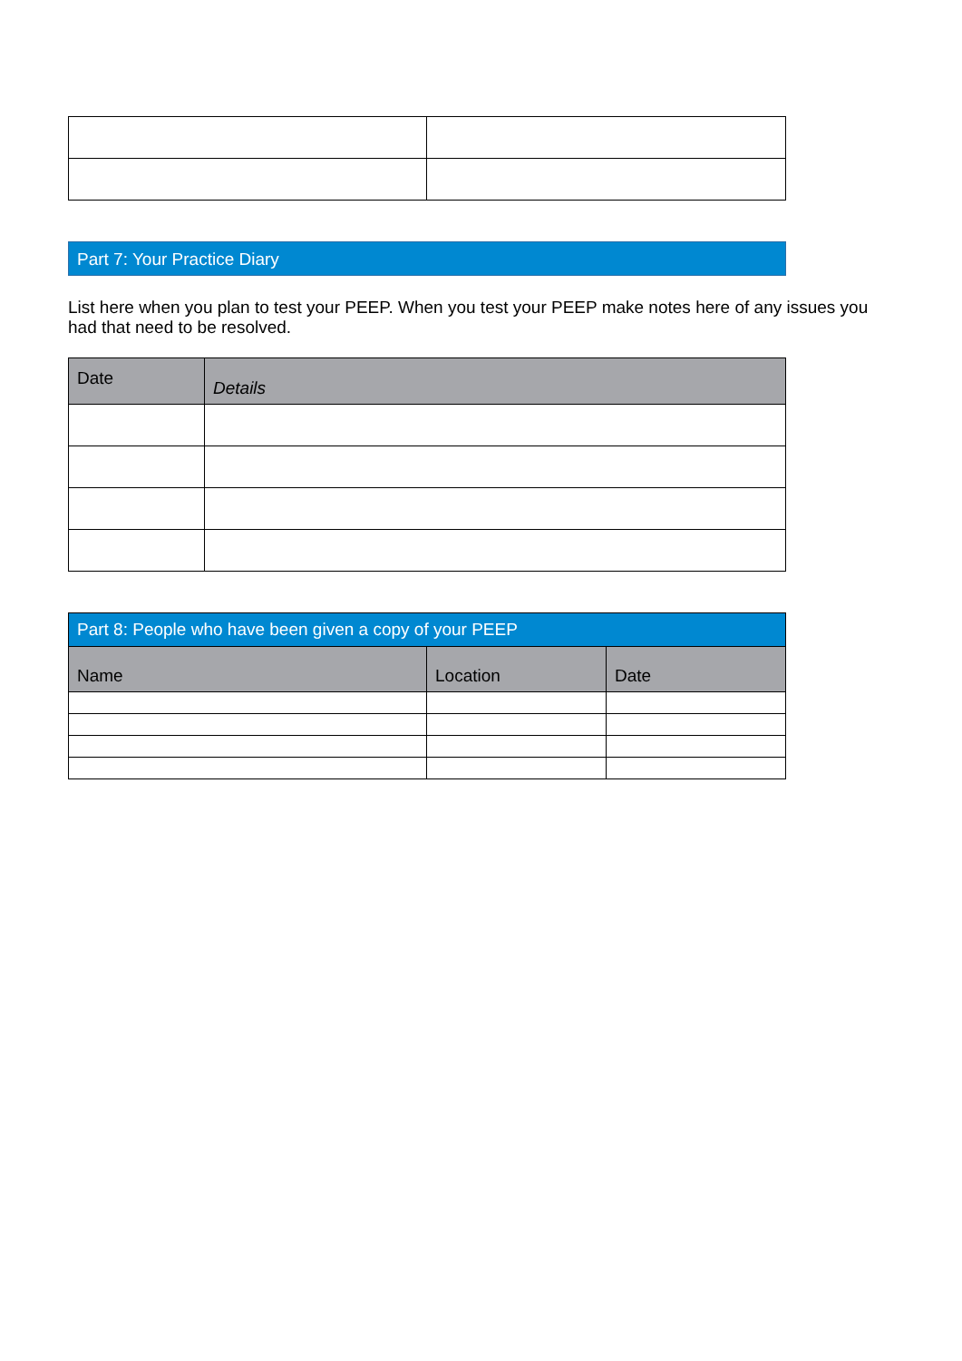Part 7: Your Practice Diary
List here when you plan to test your PEEP. When you test your PEEP make notes here of any issues you had that need to be resolved.
| Date | Details |
| --- | --- |
| Part 8: People who have been given a copy of your PEEP | | |
| --- | --- | --- |
| Name | Location | Date |